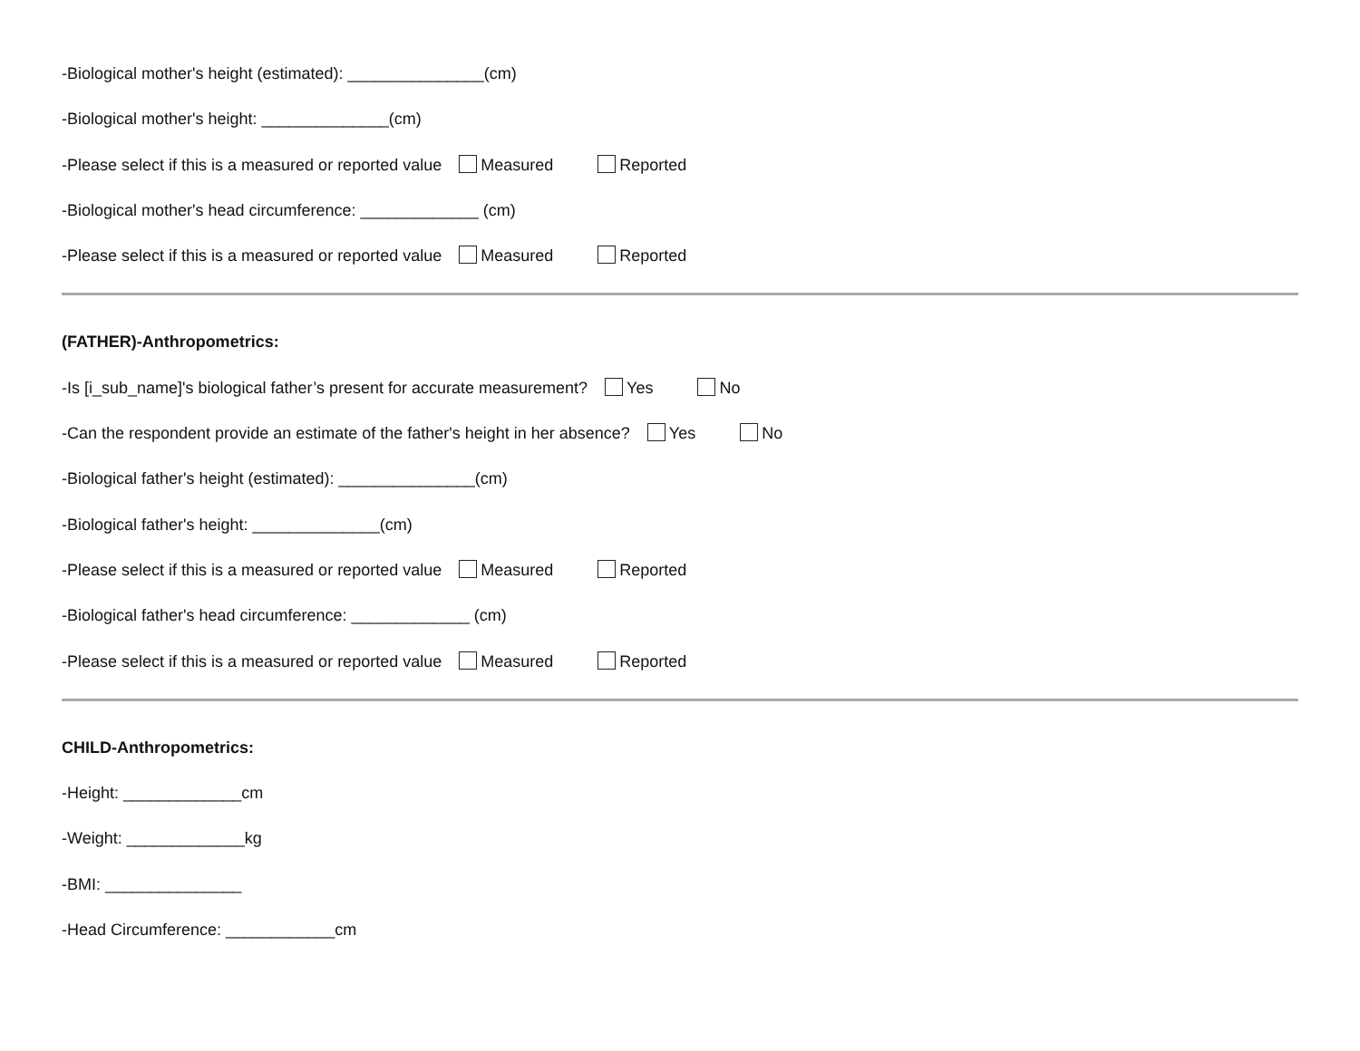-Biological mother's height (estimated): _______________(cm)
-Biological mother's height: ______________(cm)
-Please select if this is a measured or reported value Measured Reported
-Biological mother's head circumference: _____________ (cm)
-Please select if this is a measured or reported value Measured Reported
(FATHER)-Anthropometrics:
-Is [i_sub_name]'s biological father’s present for accurate measurement? Yes No
-Can the respondent provide an estimate of the father's height in her absence? Yes No
-Biological father's height (estimated): _______________(cm)
-Biological father's height: ______________(cm)
-Please select if this is a measured or reported value Measured Reported
-Biological father's head circumference: _____________ (cm)
-Please select if this is a measured or reported value Measured Reported
CHILD-Anthropometrics:
-Height: _____________cm
-Weight: _____________kg
-BMI: _______________
-Head Circumference: ____________cm